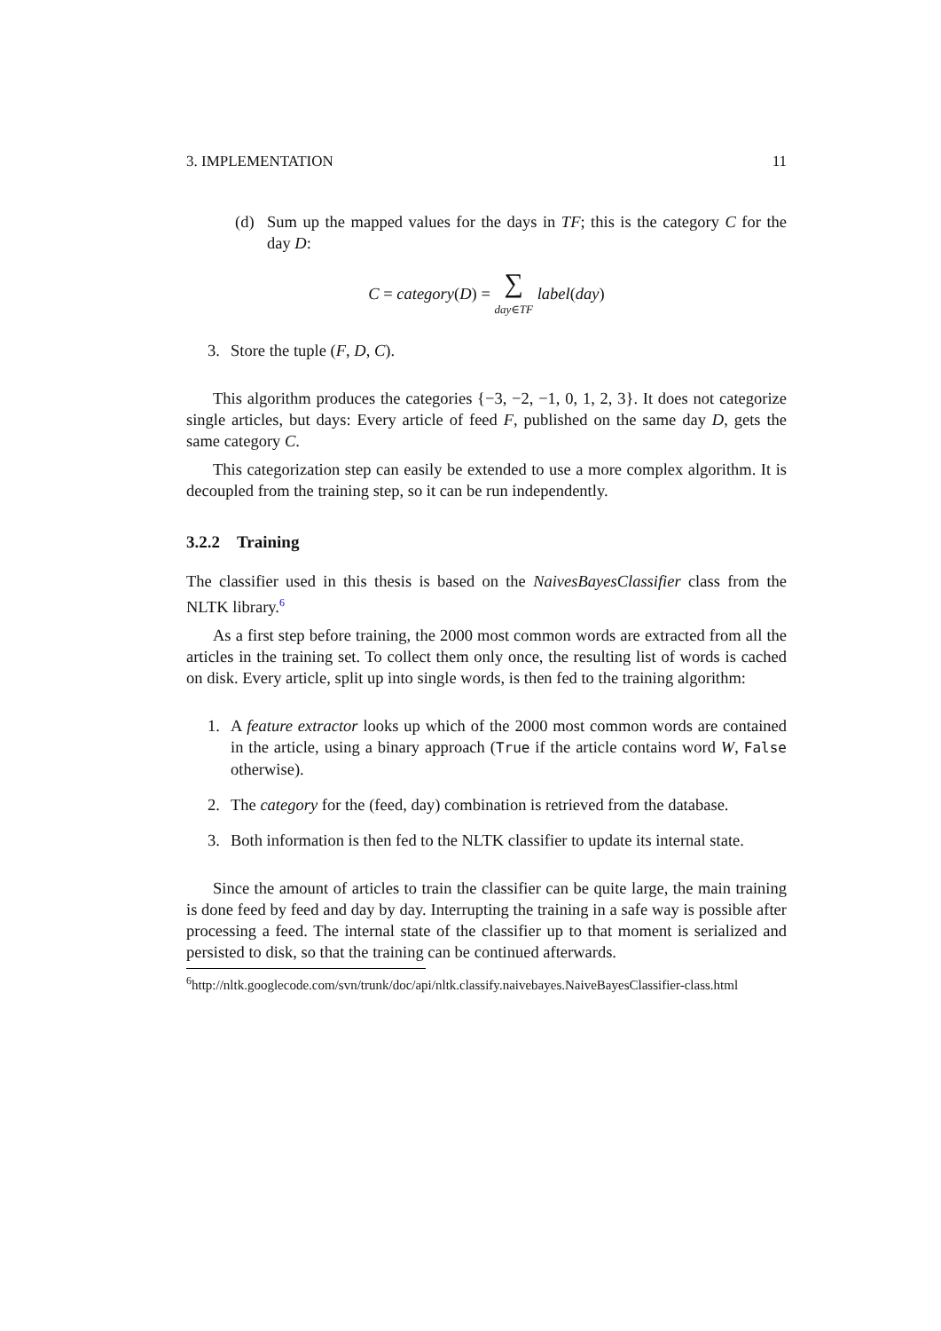3. IMPLEMENTATION 11
(d) Sum up the mapped values for the days in TF; this is the category C for the day D:
C = category(D) = ∑
day∈TF label(day)
3. Store the tuple (F, D, C).
This algorithm produces the categories {−3, −2, −1, 0, 1, 2, 3}. It does not categorize single articles, but days: Every article of feed F, published on the same day D, gets the same category C.
This categorization step can easily be extended to use a more complex algorithm. It is decoupled from the training step, so it can be run independently.
3.2.2 Training
The classifier used in this thesis is based on the NaivesBayesClassifier class from the NLTK library.<sup>6</sup>
As a first step before training, the 2000 most common words are extracted from all the articles in the training set. To collect them only once, the resulting list of words is cached on disk. Every article, split up into single words, is then fed to the training algorithm:
1. A feature extractor looks up which of the 2000 most common words are contained in the article, using a binary approach (True if the article contains word W, False otherwise).
2. The category for the (feed, day) combination is retrieved from the database.
3. Both information is then fed to the NLTK classifier to update its internal state.
Since the amount of articles to train the classifier can be quite large, the main training is done feed by feed and day by day. Interrupting the training in a safe way is possible after processing a feed. The internal state of the classifier up to that moment is serialized and persisted to disk, so that the training can be continued afterwards.
<sup>6</sup> http://nltk.googlecode.com/svn/trunk/doc/api/nltk.classify.naivebayes.NaiveBayesClassifier-class.html